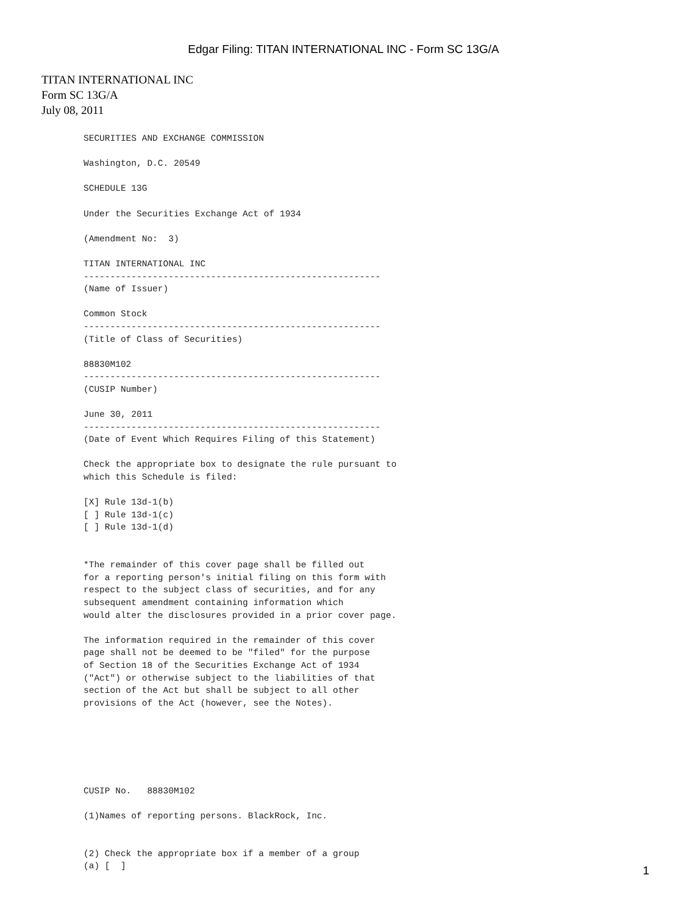Edgar Filing: TITAN INTERNATIONAL INC - Form SC 13G/A
TITAN INTERNATIONAL INC
Form SC 13G/A
July 08, 2011
SECURITIES AND EXCHANGE COMMISSION

Washington, D.C. 20549

SCHEDULE 13G

Under the Securities Exchange Act of 1934

(Amendment No:  3)

TITAN INTERNATIONAL INC
--------------------------------------------------------
(Name of Issuer)

Common Stock
--------------------------------------------------------
(Title of Class of Securities)

88830M102
--------------------------------------------------------
(CUSIP Number)

June 30, 2011
--------------------------------------------------------
(Date of Event Which Requires Filing of this Statement)

Check the appropriate box to designate the rule pursuant to
which this Schedule is filed:

[X] Rule 13d-1(b)
[ ] Rule 13d-1(c)
[ ] Rule 13d-1(d)


*The remainder of this cover page shall be filled out
for a reporting person's initial filing on this form with
respect to the subject class of securities, and for any
subsequent amendment containing information which
would alter the disclosures provided in a prior cover page.

The information required in the remainder of this cover
page shall not be deemed to be "filed" for the purpose
of Section 18 of the Securities Exchange Act of 1934
("Act") or otherwise subject to the liabilities of that
section of the Act but shall be subject to all other
provisions of the Act (however, see the Notes).






CUSIP No.   88830M102

(1)Names of reporting persons. BlackRock, Inc.


(2) Check the appropriate box if a member of a group
(a) [  ]
1